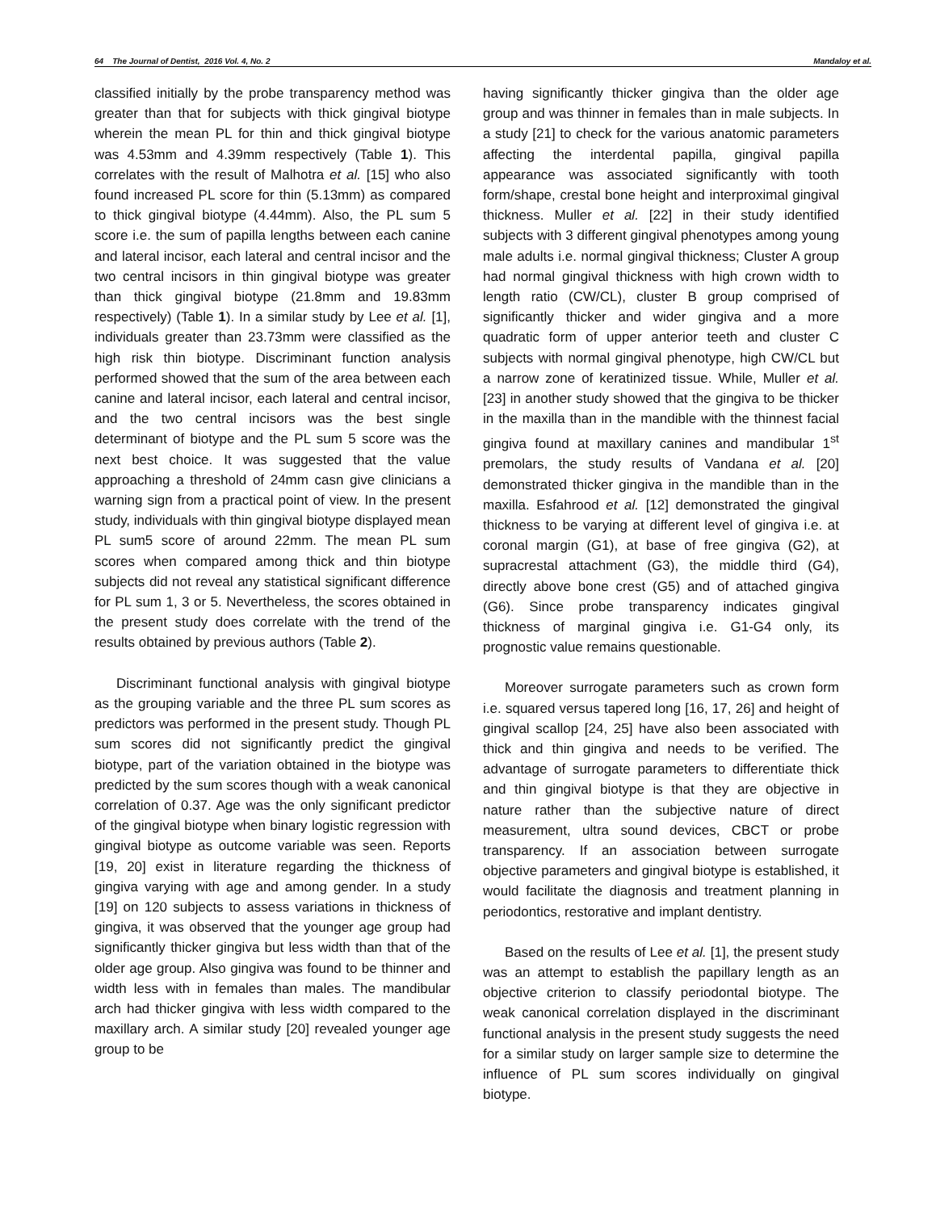64 The Journal of Dentist, 2016 Vol. 4, No. 2 Mandaloy et al.
classified initially by the probe transparency method was greater than that for subjects with thick gingival biotype wherein the mean PL for thin and thick gingival biotype was 4.53mm and 4.39mm respectively (Table 1). This correlates with the result of Malhotra et al. [15] who also found increased PL score for thin (5.13mm) as compared to thick gingival biotype (4.44mm). Also, the PL sum 5 score i.e. the sum of papilla lengths between each canine and lateral incisor, each lateral and central incisor and the two central incisors in thin gingival biotype was greater than thick gingival biotype (21.8mm and 19.83mm respectively) (Table 1). In a similar study by Lee et al. [1], individuals greater than 23.73mm were classified as the high risk thin biotype. Discriminant function analysis performed showed that the sum of the area between each canine and lateral incisor, each lateral and central incisor, and the two central incisors was the best single determinant of biotype and the PL sum 5 score was the next best choice. It was suggested that the value approaching a threshold of 24mm casn give clinicians a warning sign from a practical point of view. In the present study, individuals with thin gingival biotype displayed mean PL sum5 score of around 22mm. The mean PL sum scores when compared among thick and thin biotype subjects did not reveal any statistical significant difference for PL sum 1, 3 or 5. Nevertheless, the scores obtained in the present study does correlate with the trend of the results obtained by previous authors (Table 2).
Discriminant functional analysis with gingival biotype as the grouping variable and the three PL sum scores as predictors was performed in the present study. Though PL sum scores did not significantly predict the gingival biotype, part of the variation obtained in the biotype was predicted by the sum scores though with a weak canonical correlation of 0.37. Age was the only significant predictor of the gingival biotype when binary logistic regression with gingival biotype as outcome variable was seen. Reports [19, 20] exist in literature regarding the thickness of gingiva varying with age and among gender. In a study [19] on 120 subjects to assess variations in thickness of gingiva, it was observed that the younger age group had significantly thicker gingiva but less width than that of the older age group. Also gingiva was found to be thinner and width less with in females than males. The mandibular arch had thicker gingiva with less width compared to the maxillary arch. A similar study [20] revealed younger age group to be
having significantly thicker gingiva than the older age group and was thinner in females than in male subjects. In a study [21] to check for the various anatomic parameters affecting the interdental papilla, gingival papilla appearance was associated significantly with tooth form/shape, crestal bone height and interproximal gingival thickness. Muller et al. [22] in their study identified subjects with 3 different gingival phenotypes among young male adults i.e. normal gingival thickness; Cluster A group had normal gingival thickness with high crown width to length ratio (CW/CL), cluster B group comprised of significantly thicker and wider gingiva and a more quadratic form of upper anterior teeth and cluster C subjects with normal gingival phenotype, high CW/CL but a narrow zone of keratinized tissue. While, Muller et al. [23] in another study showed that the gingiva to be thicker in the maxilla than in the mandible with the thinnest facial gingiva found at maxillary canines and mandibular 1<sup>st</sup> premolars, the study results of Vandana et al. [20] demonstrated thicker gingiva in the mandible than in the maxilla. Esfahrood et al. [12] demonstrated the gingival thickness to be varying at different level of gingiva i.e. at coronal margin (G1), at base of free gingiva (G2), at supracrestal attachment (G3), the middle third (G4), directly above bone crest (G5) and of attached gingiva (G6). Since probe transparency indicates gingival thickness of marginal gingiva i.e. G1-G4 only, its prognostic value remains questionable.
Moreover surrogate parameters such as crown form i.e. squared versus tapered long [16, 17, 26] and height of gingival scallop [24, 25] have also been associated with thick and thin gingiva and needs to be verified. The advantage of surrogate parameters to differentiate thick and thin gingival biotype is that they are objective in nature rather than the subjective nature of direct measurement, ultra sound devices, CBCT or probe transparency. If an association between surrogate objective parameters and gingival biotype is established, it would facilitate the diagnosis and treatment planning in periodontics, restorative and implant dentistry.
Based on the results of Lee et al. [1], the present study was an attempt to establish the papillary length as an objective criterion to classify periodontal biotype. The weak canonical correlation displayed in the discriminant functional analysis in the present study suggests the need for a similar study on larger sample size to determine the influence of PL sum scores individually on gingival biotype.